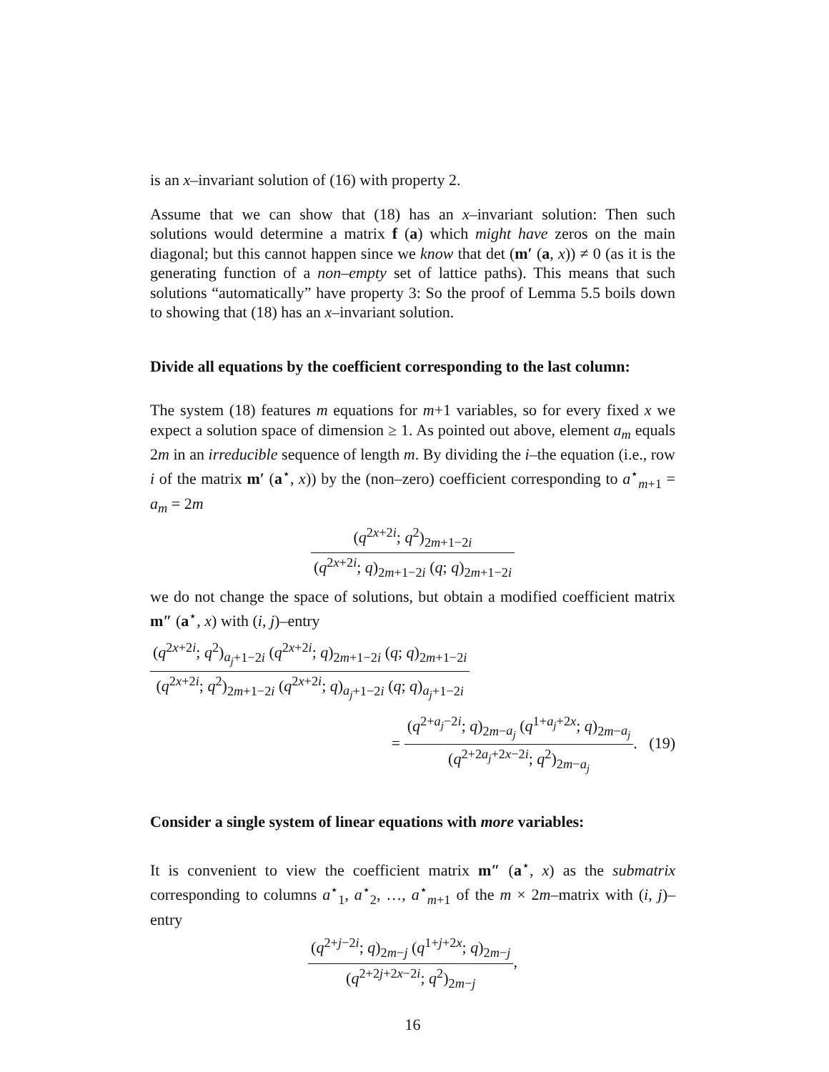is an x–invariant solution of (16) with property 2.
Assume that we can show that (18) has an x–invariant solution: Then such solutions would determine a matrix f (a) which might have zeros on the main diagonal; but this cannot happen since we know that det (m′ (a, x)) ≠ 0 (as it is the generating function of a non–empty set of lattice paths). This means that such solutions “automatically” have property 3: So the proof of Lemma 5.5 boils down to showing that (18) has an x–invariant solution.
Divide all equations by the coefficient corresponding to the last column:
The system (18) features m equations for m+1 variables, so for every fixed x we expect a solution space of dimension ≥ 1. As pointed out above, element a<sub>m</sub> equals 2m in an irreducible sequence of length m. By dividing the i–the equation (i.e., row i of the matrix m′ (a<sup>⋆</sup>, x)) by the (non–zero) coefficient corresponding to a<sup>⋆</sup><sub>m+1</sub> = a<sub>m</sub> = 2m
(q<sup>2x+2i</sup>; q<sup>2</sup>)<sub>2m+1−2i</sub> (q<sup>2x+2i</sup>; q)<sub>2m+1−2i</sub> (q; q)<sub>2m+1−2i</sub>
we do not change the space of solutions, but obtain a modified coefficient matrix m″ (a<sup>⋆</sup>, x) with (i, j)–entry
(q<sup>2x+2i</sup>; q<sup>2</sup>)<sub>a<sub>j</sub>+1−2i</sub> (q<sup>2x+2i</sup>; q)<sub>2m+1−2i</sub> (q; q)<sub>2m+1−2i</sub> (q<sup>2x+2i</sup>; q<sup>2</sup>)<sub>2m+1−2i</sub> (q<sup>2x+2i</sup>; q)<sub>a<sub>j</sub>+1−2i</sub> (q; q)<sub>a<sub>j</sub>+1−2i</sub>
= (q<sup>2+a<sub>j</sub>−2i</sup>; q)<sub>2m−a<sub>j</sub></sub> (q<sup>1+a<sub>j</sub>+2x</sup>; q)<sub>2m−a<sub>j</sub></sub> (q<sup>2+2a<sub>j</sub>+2x−2i</sup>; q<sup>2</sup>)<sub>2m−a<sub>j</sub></sub>. (19)
Consider a single system of linear equations with more variables:
It is convenient to view the coefficient matrix m″ (a<sup>⋆</sup>, x) as the submatrix corresponding to columns a<sup>⋆</sup><sub>1</sub>, a<sup>⋆</sup><sub>2</sub>, …, a<sup>⋆</sup><sub>m+1</sub> of the m × 2m–matrix with (i, j)–entry
(q<sup>2+j−2i</sup>; q)<sub>2m−j</sub> (q<sup>1+j+2x</sup>; q)<sub>2m−j</sub> (q<sup>2+2j+2x−2i</sup>; q<sup>2</sup>)<sub>2m−j</sub>,
16